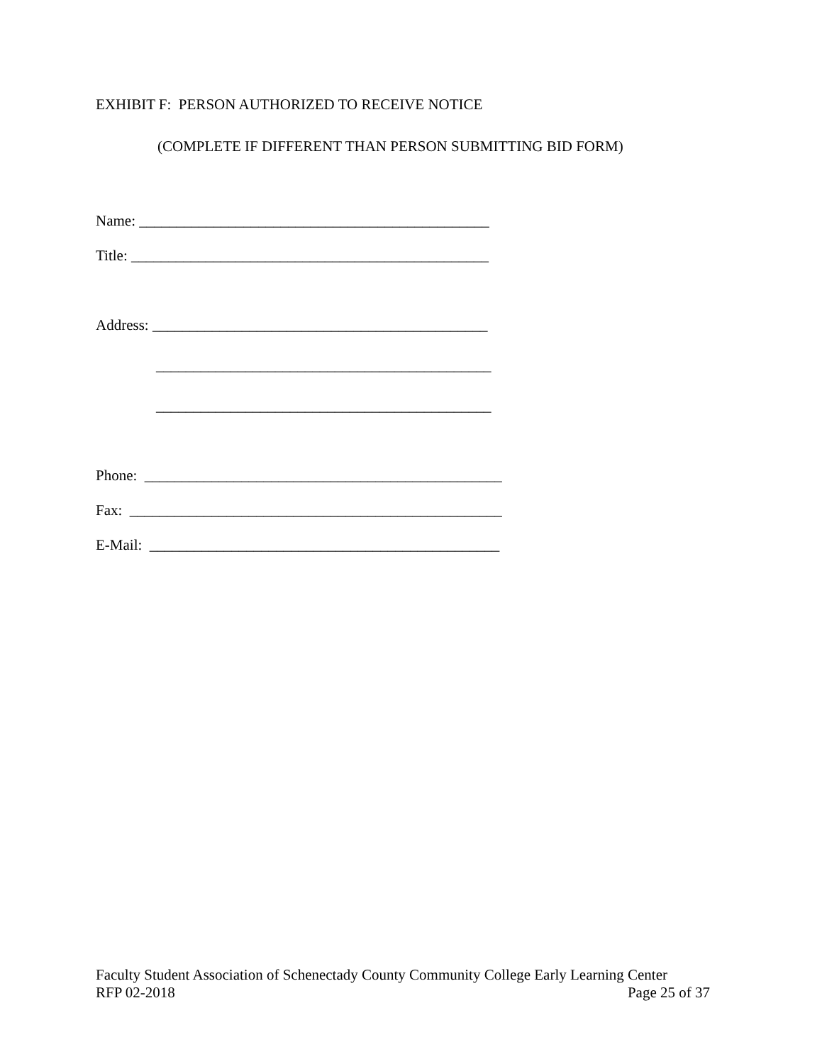EXHIBIT F: PERSON AUTHORIZED TO RECEIVE NOTICE
(COMPLETE IF DIFFERENT THAN PERSON SUBMITTING BID FORM)
Name: _______________________________________________
Title: ________________________________________________
Address: _____________________________________________
_____________________________________________
_____________________________________________
Phone: ________________________________________________
Fax: __________________________________________________
E-Mail: _______________________________________________
Faculty Student Association of Schenectady County Community College Early Learning Center
RFP 02-2018 Page 25 of 37